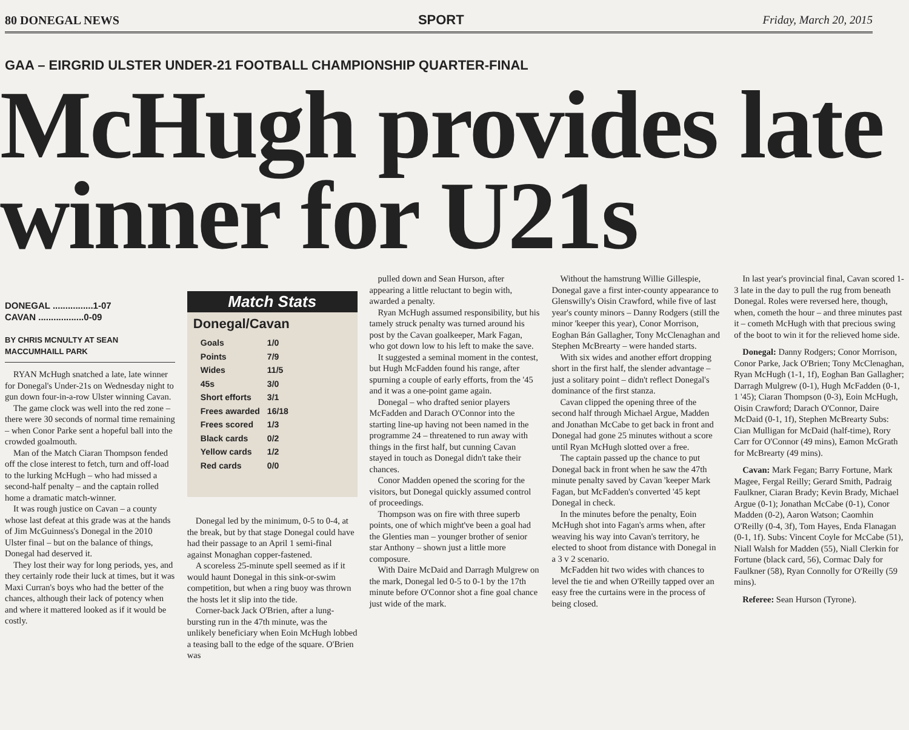80 DONEGAL NEWS SPORT Friday, March 20, 2015
GAA – EIRGRID ULSTER UNDER-21 FOOTBALL CHAMPIONSHIP QUARTER-FINAL
McHugh provides late winner for U21s
DONEGAL ................1-07
CAVAN ..................0-09
BY CHRIS MCNULTY AT SEAN MACCUMHAILL PARK
RYAN McHugh snatched a late, late winner for Donegal's Under-21s on Wednesday night to gun down four-in-a-row Ulster winning Cavan.
The game clock was well into the red zone – there were 30 seconds of normal time remaining – when Conor Parke sent a hopeful ball into the crowded goalmouth.
Man of the Match Ciaran Thompson fended off the close interest to fetch, turn and off-load to the lurking McHugh – who had missed a second-half penalty – and the captain rolled home a dramatic match-winner.
It was rough justice on Cavan – a county whose last defeat at this grade was at the hands of Jim McGuinness's Donegal in the 2010 Ulster final – but on the balance of things, Donegal had deserved it.
They lost their way for long periods, yes, and they certainly rode their luck at times, but it was Maxi Curran's boys who had the better of the chances, although their lack of potency when and where it mattered looked as if it would be costly.
Match Stats
Donegal/Cavan
| Goals | 1/0 |
| Points | 7/9 |
| Wides | 11/5 |
| 45s | 3/0 |
| Short efforts | 3/1 |
| Frees awarded | 16/18 |
| Frees scored | 1/3 |
| Black cards | 0/2 |
| Yellow cards | 1/2 |
| Red cards | 0/0 |
Donegal led by the minimum, 0-5 to 0-4, at the break, but by that stage Donegal could have had their passage to an April 1 semi-final against Monaghan copper-fastened.
A scoreless 25-minute spell seemed as if it would haunt Donegal in this sink-or-swim competition, but when a ring buoy was thrown the hosts let it slip into the tide.
Corner-back Jack O'Brien, after a lung-bursting run in the 47th minute, was the unlikely beneficiary when Eoin McHugh lobbed a teasing ball to the edge of the square. O'Brien was
pulled down and Sean Hurson, after appearing a little reluctant to begin with, awarded a penalty.
Ryan McHugh assumed responsibility, but his tamely struck penalty was turned around his post by the Cavan goalkeeper, Mark Fagan, who got down low to his left to make the save.
It suggested a seminal moment in the contest, but Hugh McFadden found his range, after spurning a couple of early efforts, from the '45 and it was a one-point game again.
Donegal – who drafted senior players McFadden and Darach O'Connor into the starting line-up having not been named in the programme 24 – threatened to run away with things in the first half, but cunning Cavan stayed in touch as Donegal didn't take their chances.
Conor Madden opened the scoring for the visitors, but Donegal quickly assumed control of proceedings.
Thompson was on fire with three superb points, one of which might've been a goal had the Glenties man – younger brother of senior star Anthony – shown just a little more composure.
With Daire McDaid and Darragh Mulgrew on the mark, Donegal led 0-5 to 0-1 by the 17th minute before O'Connor shot a fine goal chance just wide of the mark.
Without the hamstrung Willie Gillespie, Donegal gave a first inter-county appearance to Glenswilly's Oisin Crawford, while five of last year's county minors – Danny Rodgers (still the minor 'keeper this year), Conor Morrison, Eoghan Bán Gallagher, Tony McClenaghan and Stephen McBrearty – were handed starts.
With six wides and another effort dropping short in the first half, the slender advantage – just a solitary point – didn't reflect Donegal's dominance of the first stanza.
Cavan clipped the opening three of the second half through Michael Argue, Madden and Jonathan McCabe to get back in front and Donegal had gone 25 minutes without a score until Ryan McHugh slotted over a free.
The captain passed up the chance to put Donegal back in front when he saw the 47th minute penalty saved by Cavan 'keeper Mark Fagan, but McFadden's converted '45 kept Donegal in check.
In the minutes before the penalty, Eoin McHugh shot into Fagan's arms when, after weaving his way into Cavan's territory, he elected to shoot from distance with Donegal in a 3 v 2 scenario.
McFadden hit two wides with chances to level the tie and when O'Reilly tapped over an easy free the curtains were in the process of being closed.
In last year's provincial final, Cavan scored 1-3 late in the day to pull the rug from beneath Donegal. Roles were reversed here, though, when, cometh the hour – and three minutes past it – cometh McHugh with that precious swing of the boot to win it for the relieved home side.
Donegal: Danny Rodgers; Conor Morrison, Conor Parke, Jack O'Brien; Tony McClenaghan, Ryan McHugh (1-1, 1f), Eoghan Ban Gallagher; Darragh Mulgrew (0-1), Hugh McFadden (0-1, 1 '45); Ciaran Thompson (0-3), Eoin McHugh, Oisin Crawford; Darach O'Connor, Daire McDaid (0-1, 1f), Stephen McBrearty Subs: Cian Mulligan for McDaid (half-time), Rory Carr for O'Connor (49 mins), Eamon McGrath for McBrearty (49 mins).
Cavan: Mark Fegan; Barry Fortune, Mark Magee, Fergal Reilly; Gerard Smith, Padraig Faulkner, Ciaran Brady; Kevin Brady, Michael Argue (0-1); Jonathan McCabe (0-1), Conor Madden (0-2), Aaron Watson; Caomhin O'Reilly (0-4, 3f), Tom Hayes, Enda Flanagan (0-1, 1f). Subs: Vincent Coyle for McCabe (51), Niall Walsh for Madden (55), Niall Clerkin for Fortune (black card, 56), Cormac Daly for Faulkner (58), Ryan Connolly for O'Reilly (59 mins).
Referee: Sean Hurson (Tyrone).